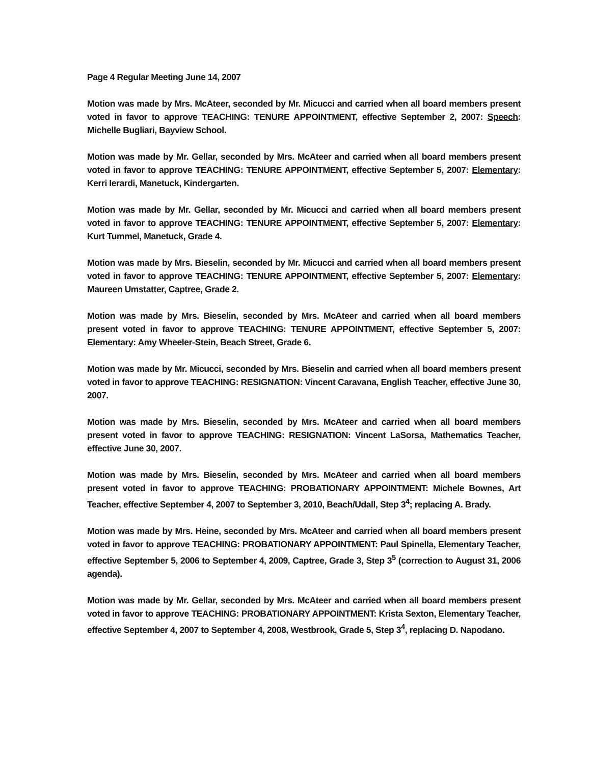Page 4 Regular Meeting June 14, 2007
Motion was made by Mrs. McAteer, seconded by Mr. Micucci and carried when all board members present voted in favor to approve TEACHING: TENURE APPOINTMENT, effective September 2, 2007: Speech: Michelle Bugliari, Bayview School.
Motion was made by Mr. Gellar, seconded by Mrs. McAteer and carried when all board members present voted in favor to approve TEACHING: TENURE APPOINTMENT, effective September 5, 2007: Elementary: Kerri Ierardi, Manetuck, Kindergarten.
Motion was made by Mr. Gellar, seconded by Mr. Micucci and carried when all board members present voted in favor to approve TEACHING: TENURE APPOINTMENT, effective September 5, 2007: Elementary: Kurt Tummel, Manetuck, Grade 4.
Motion was made by Mrs. Bieselin, seconded by Mr. Micucci and carried when all board members present voted in favor to approve TEACHING: TENURE APPOINTMENT, effective September 5, 2007: Elementary: Maureen Umstatter, Captree, Grade 2.
Motion was made by Mrs. Bieselin, seconded by Mrs. McAteer and carried when all board members present voted in favor to approve TEACHING: TENURE APPOINTMENT, effective September 5, 2007: Elementary: Amy Wheeler-Stein, Beach Street, Grade 6.
Motion was made by Mr. Micucci, seconded by Mrs. Bieselin and carried when all board members present voted in favor to approve TEACHING: RESIGNATION: Vincent Caravana, English Teacher, effective June 30, 2007.
Motion was made by Mrs. Bieselin, seconded by Mrs. McAteer and carried when all board members present voted in favor to approve TEACHING: RESIGNATION: Vincent LaSorsa, Mathematics Teacher, effective June 30, 2007.
Motion was made by Mrs. Bieselin, seconded by Mrs. McAteer and carried when all board members present voted in favor to approve TEACHING: PROBATIONARY APPOINTMENT: Michele Bownes, Art Teacher, effective September 4, 2007 to September 3, 2010, Beach/Udall, Step 3<sup>4</sup>; replacing A. Brady.
Motion was made by Mrs. Heine, seconded by Mrs. McAteer and carried when all board members present voted in favor to approve TEACHING: PROBATIONARY APPOINTMENT: Paul Spinella, Elementary Teacher, effective September 5, 2006 to September 4, 2009, Captree, Grade 3, Step 3<sup>5</sup> (correction to August 31, 2006 agenda).
Motion was made by Mr. Gellar, seconded by Mrs. McAteer and carried when all board members present voted in favor to approve TEACHING: PROBATIONARY APPOINTMENT: Krista Sexton, Elementary Teacher, effective September 4, 2007 to September 4, 2008, Westbrook, Grade 5, Step 3<sup>4</sup>, replacing D. Napodano.